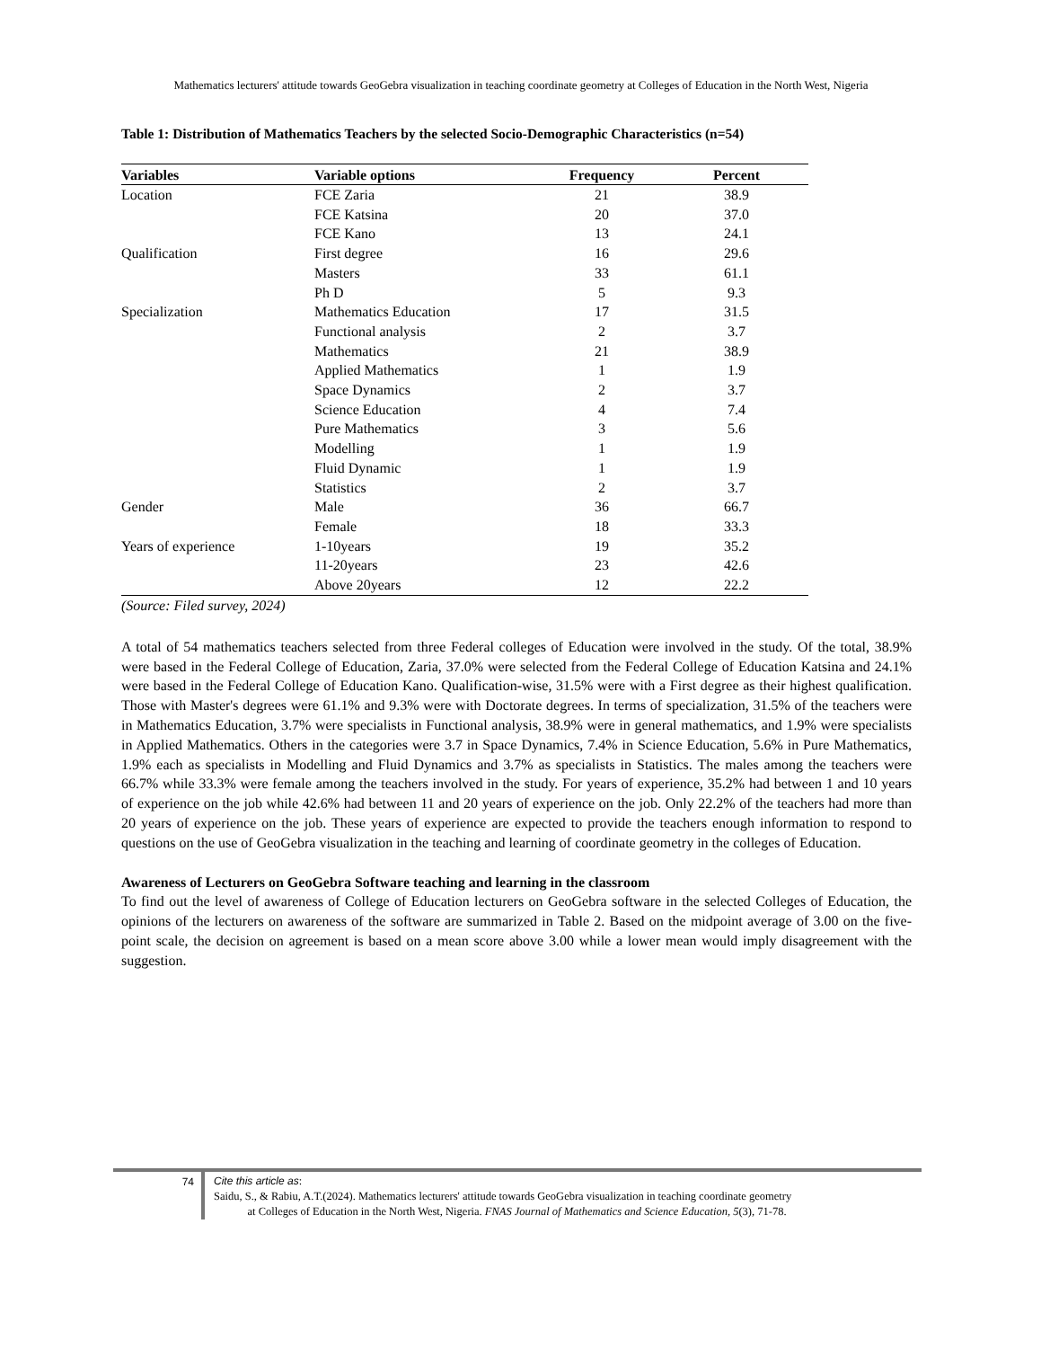Mathematics lecturers' attitude towards GeoGebra visualization in teaching coordinate geometry at Colleges of Education in the North West, Nigeria
Table 1: Distribution of Mathematics Teachers by the selected Socio-Demographic Characteristics (n=54)
| Variables | Variable options | Frequency | Percent |
| --- | --- | --- | --- |
| Location | FCE Zaria | 21 | 38.9 |
| | FCE Katsina | 20 | 37.0 |
| | FCE Kano | 13 | 24.1 |
| Qualification | First degree | 16 | 29.6 |
| | Masters | 33 | 61.1 |
| | Ph D | 5 | 9.3 |
| Specialization | Mathematics Education | 17 | 31.5 |
| | Functional analysis | 2 | 3.7 |
| | Mathematics | 21 | 38.9 |
| | Applied Mathematics | 1 | 1.9 |
| | Space Dynamics | 2 | 3.7 |
| | Science Education | 4 | 7.4 |
| | Pure Mathematics | 3 | 5.6 |
| | Modelling | 1 | 1.9 |
| | Fluid Dynamic | 1 | 1.9 |
| | Statistics | 2 | 3.7 |
| Gender | Male | 36 | 66.7 |
| | Female | 18 | 33.3 |
| Years of experience | 1-10years | 19 | 35.2 |
| | 11-20years | 23 | 42.6 |
| | Above 20years | 12 | 22.2 |
(Source: Filed survey, 2024)
A total of 54 mathematics teachers selected from three Federal colleges of Education were involved in the study. Of the total, 38.9% were based in the Federal College of Education, Zaria, 37.0% were selected from the Federal College of Education Katsina and 24.1% were based in the Federal College of Education Kano. Qualification-wise, 31.5% were with a First degree as their highest qualification. Those with Master's degrees were 61.1% and 9.3% were with Doctorate degrees. In terms of specialization, 31.5% of the teachers were in Mathematics Education, 3.7% were specialists in Functional analysis, 38.9% were in general mathematics, and 1.9% were specialists in Applied Mathematics. Others in the categories were 3.7 in Space Dynamics, 7.4% in Science Education, 5.6% in Pure Mathematics, 1.9% each as specialists in Modelling and Fluid Dynamics and 3.7% as specialists in Statistics. The males among the teachers were 66.7% while 33.3% were female among the teachers involved in the study. For years of experience, 35.2% had between 1 and 10 years of experience on the job while 42.6% had between 11 and 20 years of experience on the job. Only 22.2% of the teachers had more than 20 years of experience on the job. These years of experience are expected to provide the teachers enough information to respond to questions on the use of GeoGebra visualization in the teaching and learning of coordinate geometry in the colleges of Education.
Awareness of Lecturers on GeoGebra Software teaching and learning in the classroom
To find out the level of awareness of College of Education lecturers on GeoGebra software in the selected Colleges of Education, the opinions of the lecturers on awareness of the software are summarized in Table 2. Based on the midpoint average of 3.00 on the five-point scale, the decision on agreement is based on a mean score above 3.00 while a lower mean would imply disagreement with the suggestion.
74
Cite this article as:
Saidu, S., & Rabiu, A.T.(2024). Mathematics lecturers' attitude towards GeoGebra visualization in teaching coordinate geometry
at Colleges of Education in the North West, Nigeria. FNAS Journal of Mathematics and Science Education, 5(3), 71-78.